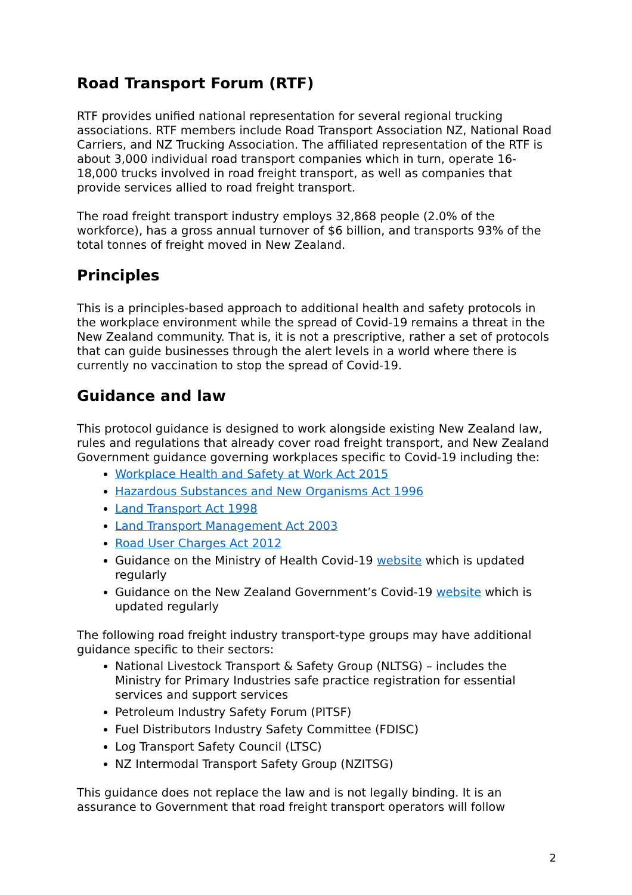Road Transport Forum (RTF)
RTF provides unified national representation for several regional trucking associations. RTF members include Road Transport Association NZ, National Road Carriers, and NZ Trucking Association. The affiliated representation of the RTF is about 3,000 individual road transport companies which in turn, operate 16-18,000 trucks involved in road freight transport, as well as companies that provide services allied to road freight transport.
The road freight transport industry employs 32,868 people (2.0% of the workforce), has a gross annual turnover of $6 billion, and transports 93% of the total tonnes of freight moved in New Zealand.
Principles
This is a principles-based approach to additional health and safety protocols in the workplace environment while the spread of Covid-19 remains a threat in the New Zealand community. That is, it is not a prescriptive, rather a set of protocols that can guide businesses through the alert levels in a world where there is currently no vaccination to stop the spread of Covid-19.
Guidance and law
This protocol guidance is designed to work alongside existing New Zealand law, rules and regulations that already cover road freight transport, and New Zealand Government guidance governing workplaces specific to Covid-19 including the:
Workplace Health and Safety at Work Act 2015
Hazardous Substances and New Organisms Act 1996
Land Transport Act 1998
Land Transport Management Act 2003
Road User Charges Act 2012
Guidance on the Ministry of Health Covid-19 website which is updated regularly
Guidance on the New Zealand Government’s Covid-19 website which is updated regularly
The following road freight industry transport-type groups may have additional guidance specific to their sectors:
National Livestock Transport & Safety Group (NLTSG) – includes the Ministry for Primary Industries safe practice registration for essential services and support services
Petroleum Industry Safety Forum (PITSF)
Fuel Distributors Industry Safety Committee (FDISC)
Log Transport Safety Council (LTSC)
NZ Intermodal Transport Safety Group (NZITSG)
This guidance does not replace the law and is not legally binding. It is an assurance to Government that road freight transport operators will follow
2